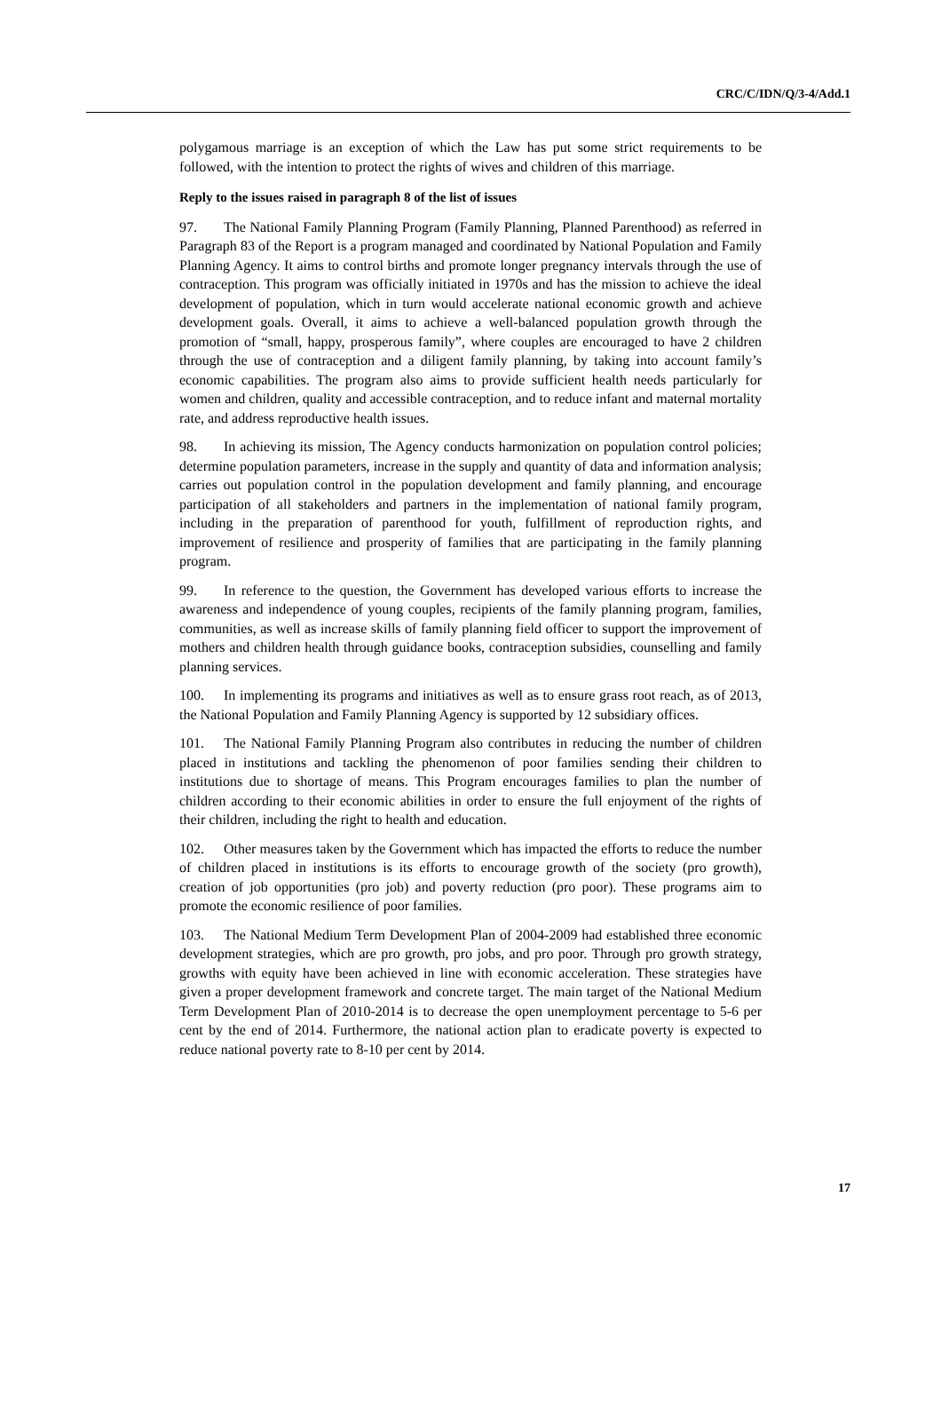CRC/C/IDN/Q/3-4/Add.1
polygamous marriage is an exception of which the Law has put some strict requirements to be followed, with the intention to protect the rights of wives and children of this marriage.
Reply to the issues raised in paragraph 8 of the list of issues
97. The National Family Planning Program (Family Planning, Planned Parenthood) as referred in Paragraph 83 of the Report is a program managed and coordinated by National Population and Family Planning Agency. It aims to control births and promote longer pregnancy intervals through the use of contraception. This program was officially initiated in 1970s and has the mission to achieve the ideal development of population, which in turn would accelerate national economic growth and achieve development goals. Overall, it aims to achieve a well-balanced population growth through the promotion of “small, happy, prosperous family”, where couples are encouraged to have 2 children through the use of contraception and a diligent family planning, by taking into account family’s economic capabilities. The program also aims to provide sufficient health needs particularly for women and children, quality and accessible contraception, and to reduce infant and maternal mortality rate, and address reproductive health issues.
98. In achieving its mission, The Agency conducts harmonization on population control policies; determine population parameters, increase in the supply and quantity of data and information analysis; carries out population control in the population development and family planning, and encourage participation of all stakeholders and partners in the implementation of national family program, including in the preparation of parenthood for youth, fulfillment of reproduction rights, and improvement of resilience and prosperity of families that are participating in the family planning program.
99. In reference to the question, the Government has developed various efforts to increase the awareness and independence of young couples, recipients of the family planning program, families, communities, as well as increase skills of family planning field officer to support the improvement of mothers and children health through guidance books, contraception subsidies, counselling and family planning services.
100. In implementing its programs and initiatives as well as to ensure grass root reach, as of 2013, the National Population and Family Planning Agency is supported by 12 subsidiary offices.
101. The National Family Planning Program also contributes in reducing the number of children placed in institutions and tackling the phenomenon of poor families sending their children to institutions due to shortage of means. This Program encourages families to plan the number of children according to their economic abilities in order to ensure the full enjoyment of the rights of their children, including the right to health and education.
102. Other measures taken by the Government which has impacted the efforts to reduce the number of children placed in institutions is its efforts to encourage growth of the society (pro growth), creation of job opportunities (pro job) and poverty reduction (pro poor). These programs aim to promote the economic resilience of poor families.
103. The National Medium Term Development Plan of 2004-2009 had established three economic development strategies, which are pro growth, pro jobs, and pro poor. Through pro growth strategy, growths with equity have been achieved in line with economic acceleration. These strategies have given a proper development framework and concrete target. The main target of the National Medium Term Development Plan of 2010-2014 is to decrease the open unemployment percentage to 5-6 per cent by the end of 2014. Furthermore, the national action plan to eradicate poverty is expected to reduce national poverty rate to 8-10 per cent by 2014.
17